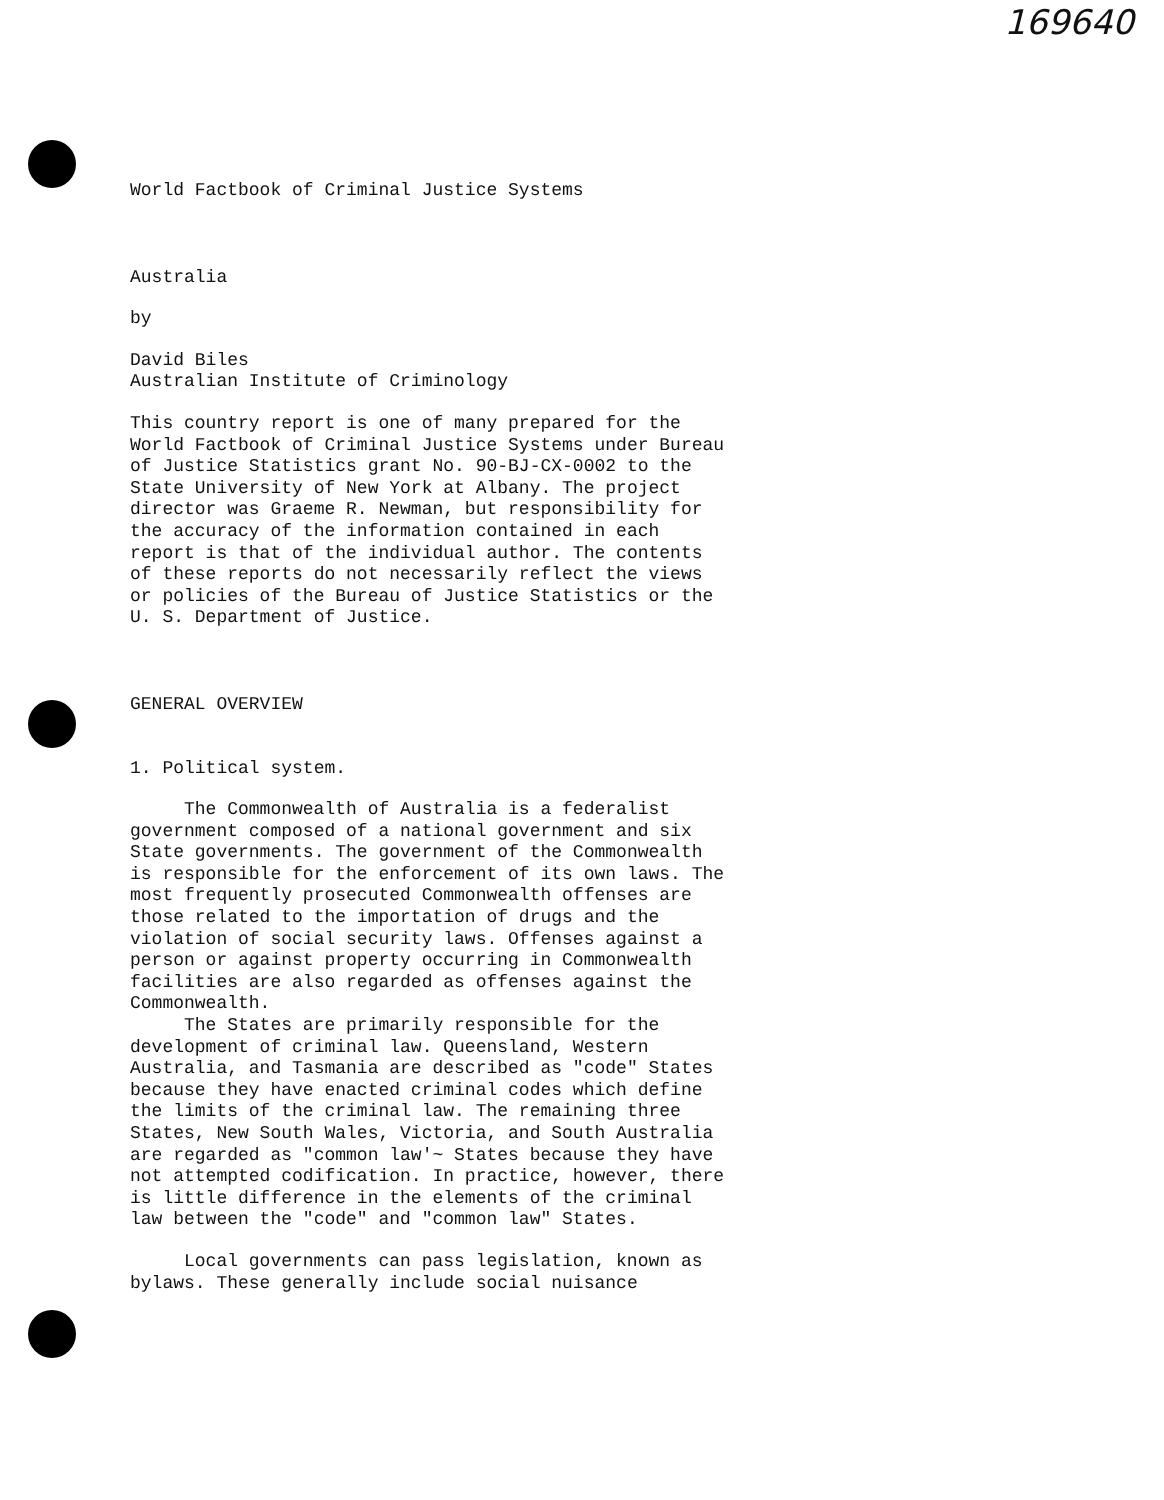169640
World Factbook of Criminal Justice Systems
Australia
by
David Biles
Australian Institute of Criminology
This country report is one of many prepared for the World Factbook of Criminal Justice Systems under Bureau of Justice Statistics grant No. 90-BJ-CX-0002 to the State University of New York at Albany. The project director was Graeme R. Newman, but responsibility for the accuracy of the information contained in each report is that of the individual author. The contents of these reports do not necessarily reflect the views or policies of the Bureau of Justice Statistics or the U. S. Department of Justice.
GENERAL OVERVIEW
1. Political system.
The Commonwealth of Australia is a federalist government composed of a national government and six State governments. The government of the Commonwealth is responsible for the enforcement of its own laws. The most frequently prosecuted Commonwealth offenses are those related to the importation of drugs and the violation of social security laws. Offenses against a person or against property occurring in Commonwealth facilities are also regarded as offenses against the Commonwealth.
The States are primarily responsible for the development of criminal law. Queensland, Western Australia, and Tasmania are described as "code" States because they have enacted criminal codes which define the limits of the criminal law. The remaining three States, New South Wales, Victoria, and South Australia are regarded as "common law'~ States because they have not attempted codification. In practice, however, there is little difference in the elements of the criminal law between the "code" and "common law" States.
Local governments can pass legislation, known as bylaws. These generally include social nuisance